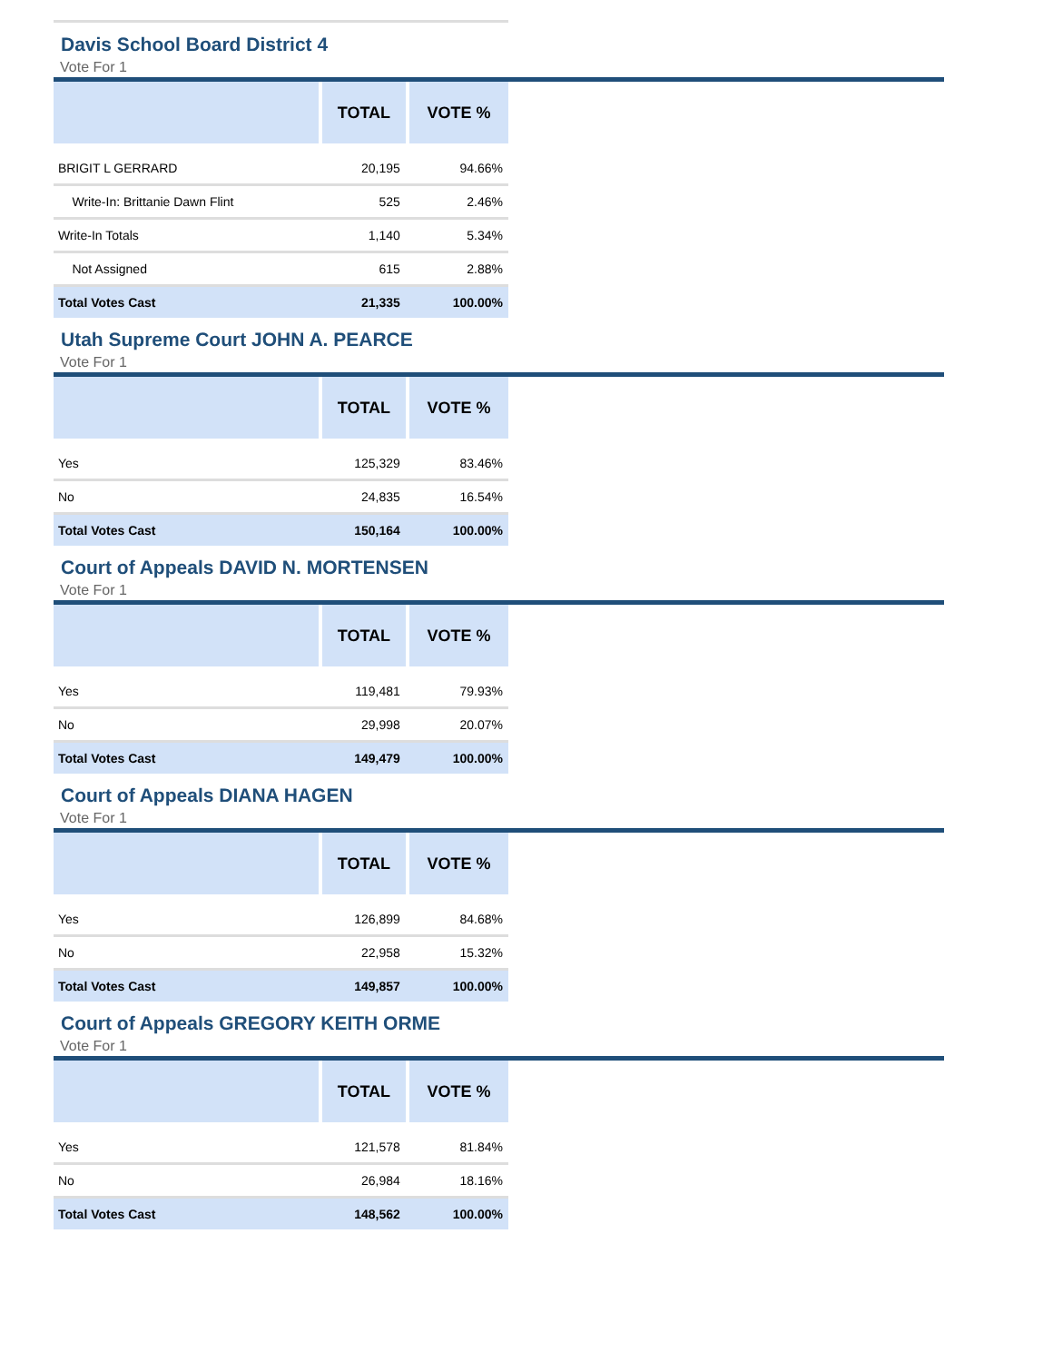Davis School Board District 4
Vote For 1
| | TOTAL | VOTE % |
| --- | --- | --- |
| BRIGIT L GERRARD | 20,195 | 94.66% |
| Write-In: Brittanie Dawn Flint | 525 | 2.46% |
| Write-In Totals | 1,140 | 5.34% |
| Not Assigned | 615 | 2.88% |
| Total Votes Cast | 21,335 | 100.00% |
Utah Supreme Court JOHN A. PEARCE
Vote For 1
| | TOTAL | VOTE % |
| --- | --- | --- |
| Yes | 125,329 | 83.46% |
| No | 24,835 | 16.54% |
| Total Votes Cast | 150,164 | 100.00% |
Court of Appeals DAVID N. MORTENSEN
Vote For 1
| | TOTAL | VOTE % |
| --- | --- | --- |
| Yes | 119,481 | 79.93% |
| No | 29,998 | 20.07% |
| Total Votes Cast | 149,479 | 100.00% |
Court of Appeals DIANA HAGEN
Vote For 1
| | TOTAL | VOTE % |
| --- | --- | --- |
| Yes | 126,899 | 84.68% |
| No | 22,958 | 15.32% |
| Total Votes Cast | 149,857 | 100.00% |
Court of Appeals GREGORY KEITH ORME
Vote For 1
| | TOTAL | VOTE % |
| --- | --- | --- |
| Yes | 121,578 | 81.84% |
| No | 26,984 | 18.16% |
| Total Votes Cast | 148,562 | 100.00% |